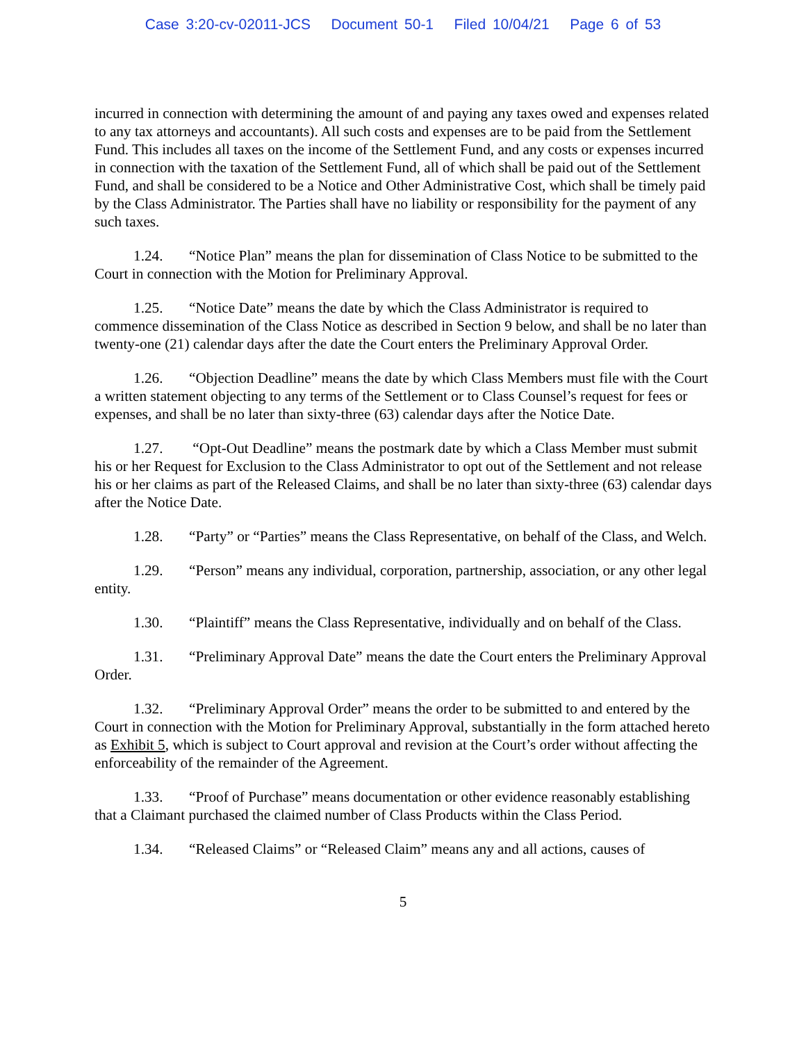Case 3:20-cv-02011-JCS Document 50-1 Filed 10/04/21 Page 6 of 53
incurred in connection with determining the amount of and paying any taxes owed and expenses related to any tax attorneys and accountants). All such costs and expenses are to be paid from the Settlement Fund. This includes all taxes on the income of the Settlement Fund, and any costs or expenses incurred in connection with the taxation of the Settlement Fund, all of which shall be paid out of the Settlement Fund, and shall be considered to be a Notice and Other Administrative Cost, which shall be timely paid by the Class Administrator. The Parties shall have no liability or responsibility for the payment of any such taxes.
1.24. “Notice Plan” means the plan for dissemination of Class Notice to be submitted to the Court in connection with the Motion for Preliminary Approval.
1.25. “Notice Date” means the date by which the Class Administrator is required to commence dissemination of the Class Notice as described in Section 9 below, and shall be no later than twenty-one (21) calendar days after the date the Court enters the Preliminary Approval Order.
1.26. “Objection Deadline” means the date by which Class Members must file with the Court a written statement objecting to any terms of the Settlement or to Class Counsel’s request for fees or expenses, and shall be no later than sixty-three (63) calendar days after the Notice Date.
1.27. “Opt-Out Deadline” means the postmark date by which a Class Member must submit his or her Request for Exclusion to the Class Administrator to opt out of the Settlement and not release his or her claims as part of the Released Claims, and shall be no later than sixty-three (63) calendar days after the Notice Date.
1.28. “Party” or “Parties” means the Class Representative, on behalf of the Class, and Welch.
1.29. “Person” means any individual, corporation, partnership, association, or any other legal entity.
1.30. “Plaintiff” means the Class Representative, individually and on behalf of the Class.
1.31. “Preliminary Approval Date” means the date the Court enters the Preliminary Approval Order.
1.32. “Preliminary Approval Order” means the order to be submitted to and entered by the Court in connection with the Motion for Preliminary Approval, substantially in the form attached hereto as Exhibit 5, which is subject to Court approval and revision at the Court’s order without affecting the enforceability of the remainder of the Agreement.
1.33. “Proof of Purchase” means documentation or other evidence reasonably establishing that a Claimant purchased the claimed number of Class Products within the Class Period.
1.34. “Released Claims” or “Released Claim” means any and all actions, causes of
5